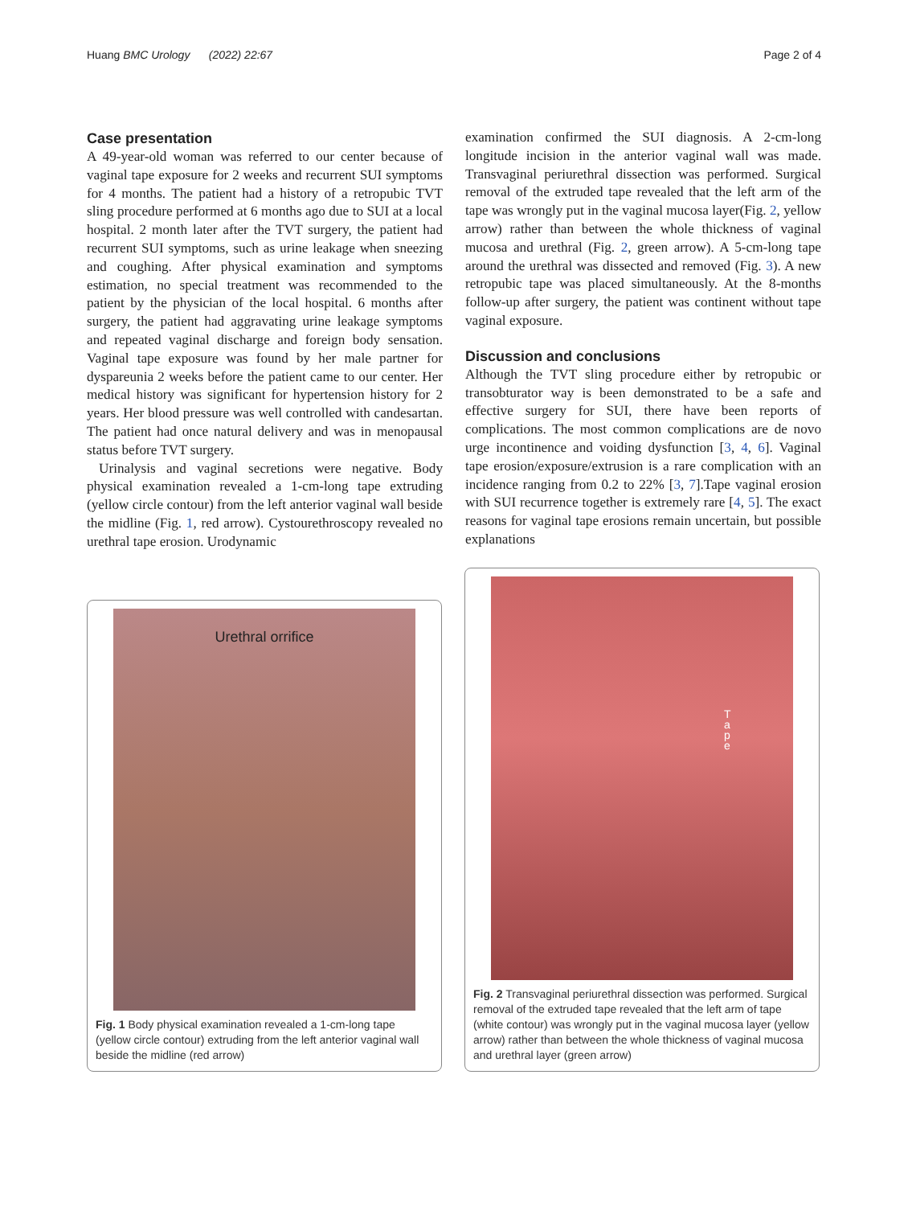Huang BMC Urology (2022) 22:67 Page 2 of 4
Case presentation
A 49-year-old woman was referred to our center because of vaginal tape exposure for 2 weeks and recurrent SUI symptoms for 4 months. The patient had a history of a retropubic TVT sling procedure performed at 6 months ago due to SUI at a local hospital. 2 month later after the TVT surgery, the patient had recurrent SUI symptoms, such as urine leakage when sneezing and coughing. After physical examination and symptoms estimation, no special treatment was recommended to the patient by the physician of the local hospital. 6 months after surgery, the patient had aggravating urine leakage symptoms and repeated vaginal discharge and foreign body sensation. Vaginal tape exposure was found by her male partner for dyspareunia 2 weeks before the patient came to our center. Her medical history was significant for hypertension history for 2 years. Her blood pressure was well controlled with candesartan. The patient had once natural delivery and was in menopausal status before TVT surgery.
Urinalysis and vaginal secretions were negative. Body physical examination revealed a 1-cm-long tape extruding (yellow circle contour) from the left anterior vaginal wall beside the midline (Fig. 1, red arrow). Cystourethroscopy revealed no urethral tape erosion. Urodynamic
examination confirmed the SUI diagnosis. A 2-cm-long longitude incision in the anterior vaginal wall was made. Transvaginal periurethral dissection was performed. Surgical removal of the extruded tape revealed that the left arm of the tape was wrongly put in the vaginal mucosa layer(Fig. 2, yellow arrow) rather than between the whole thickness of vaginal mucosa and urethral (Fig. 2, green arrow). A 5-cm-long tape around the urethral was dissected and removed (Fig. 3). A new retropubic tape was placed simultaneously. At the 8-months follow-up after surgery, the patient was continent without tape vaginal exposure.
Discussion and conclusions
Although the TVT sling procedure either by retropubic or transobturator way is been demonstrated to be a safe and effective surgery for SUI, there have been reports of complications. The most common complications are de novo urge incontinence and voiding dysfunction [3, 4, 6]. Vaginal tape erosion/exposure/extrusion is a rare complication with an incidence ranging from 0.2 to 22% [3, 7].Tape vaginal erosion with SUI recurrence together is extremely rare [4, 5]. The exact reasons for vaginal tape erosions remain uncertain, but possible explanations
Urethral orrifice
Fig. 1 Body physical examination revealed a 1-cm-long tape (yellow circle contour) extruding from the left anterior vaginal wall beside the midline (red arrow)
T a p e
Fig. 2 Transvaginal periurethral dissection was performed. Surgical removal of the extruded tape revealed that the left arm of tape (white contour) was wrongly put in the vaginal mucosa layer (yellow arrow) rather than between the whole thickness of vaginal mucosa and urethral layer (green arrow)